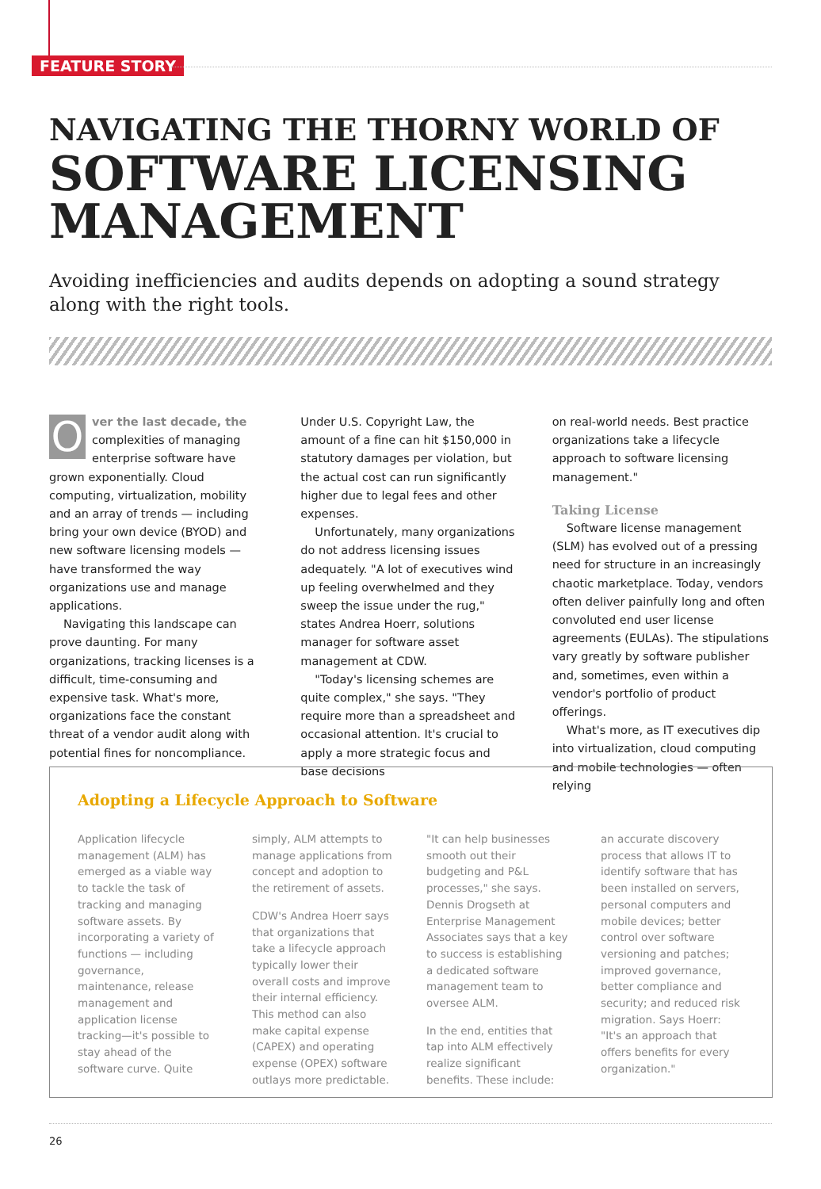FEATURE STORY
NAVIGATING THE THORNY WORLD OF
SOFTWARE LICENSING
MANAGEMENT
Avoiding inefficiencies and audits depends on adopting a sound strategy along with the right tools.
Over the last decade, the complexities of managing enterprise software have grown exponentially. Cloud computing, virtualization, mobility and an array of trends — including bring your own device (BYOD) and new software licensing models — have transformed the way organizations use and manage applications.
Navigating this landscape can prove daunting. For many organizations, tracking licenses is a difficult, time-consuming and expensive task. What's more, organizations face the constant threat of a vendor audit along with potential fines for noncompliance.
Under U.S. Copyright Law, the amount of a fine can hit $150,000 in statutory damages per violation, but the actual cost can run significantly higher due to legal fees and other expenses.
Unfortunately, many organizations do not address licensing issues adequately. "A lot of executives wind up feeling overwhelmed and they sweep the issue under the rug," states Andrea Hoerr, solutions manager for software asset management at CDW.
"Today's licensing schemes are quite complex," she says. "They require more than a spreadsheet and occasional attention. It's crucial to apply a more strategic focus and base decisions
on real-world needs. Best practice organizations take a lifecycle approach to software licensing management."
Taking License
Software license management (SLM) has evolved out of a pressing need for structure in an increasingly chaotic marketplace. Today, vendors often deliver painfully long and often convoluted end user license agreements (EULAs). The stipulations vary greatly by software publisher and, sometimes, even within a vendor's portfolio of product offerings.
What's more, as IT executives dip into virtualization, cloud computing and mobile technologies — often relying
Adopting a Lifecycle Approach to Software
Application lifecycle management (ALM) has emerged as a viable way to tackle the task of tracking and managing software assets. By incorporating a variety of functions — including governance, maintenance, release management and application license tracking—it's possible to stay ahead of the software curve. Quite simply, ALM attempts to manage applications from concept and adoption to the retirement of assets.
CDW's Andrea Hoerr says that organizations that take a lifecycle approach typically lower their overall costs and improve their internal efficiency. This method can also make capital expense (CAPEX) and operating expense (OPEX) software outlays more predictable. "It can help businesses smooth out their budgeting and P&L processes," she says. Dennis Drogseth at Enterprise Management Associates says that a key to success is establishing a dedicated software management team to oversee ALM.
In the end, entities that tap into ALM effectively realize significant benefits. These include: an accurate discovery process that allows IT to identify software that has been installed on servers, personal computers and mobile devices; better control over software versioning and patches; improved governance, better compliance and security; and reduced risk migration. Says Hoerr: "It's an approach that offers benefits for every organization."
26